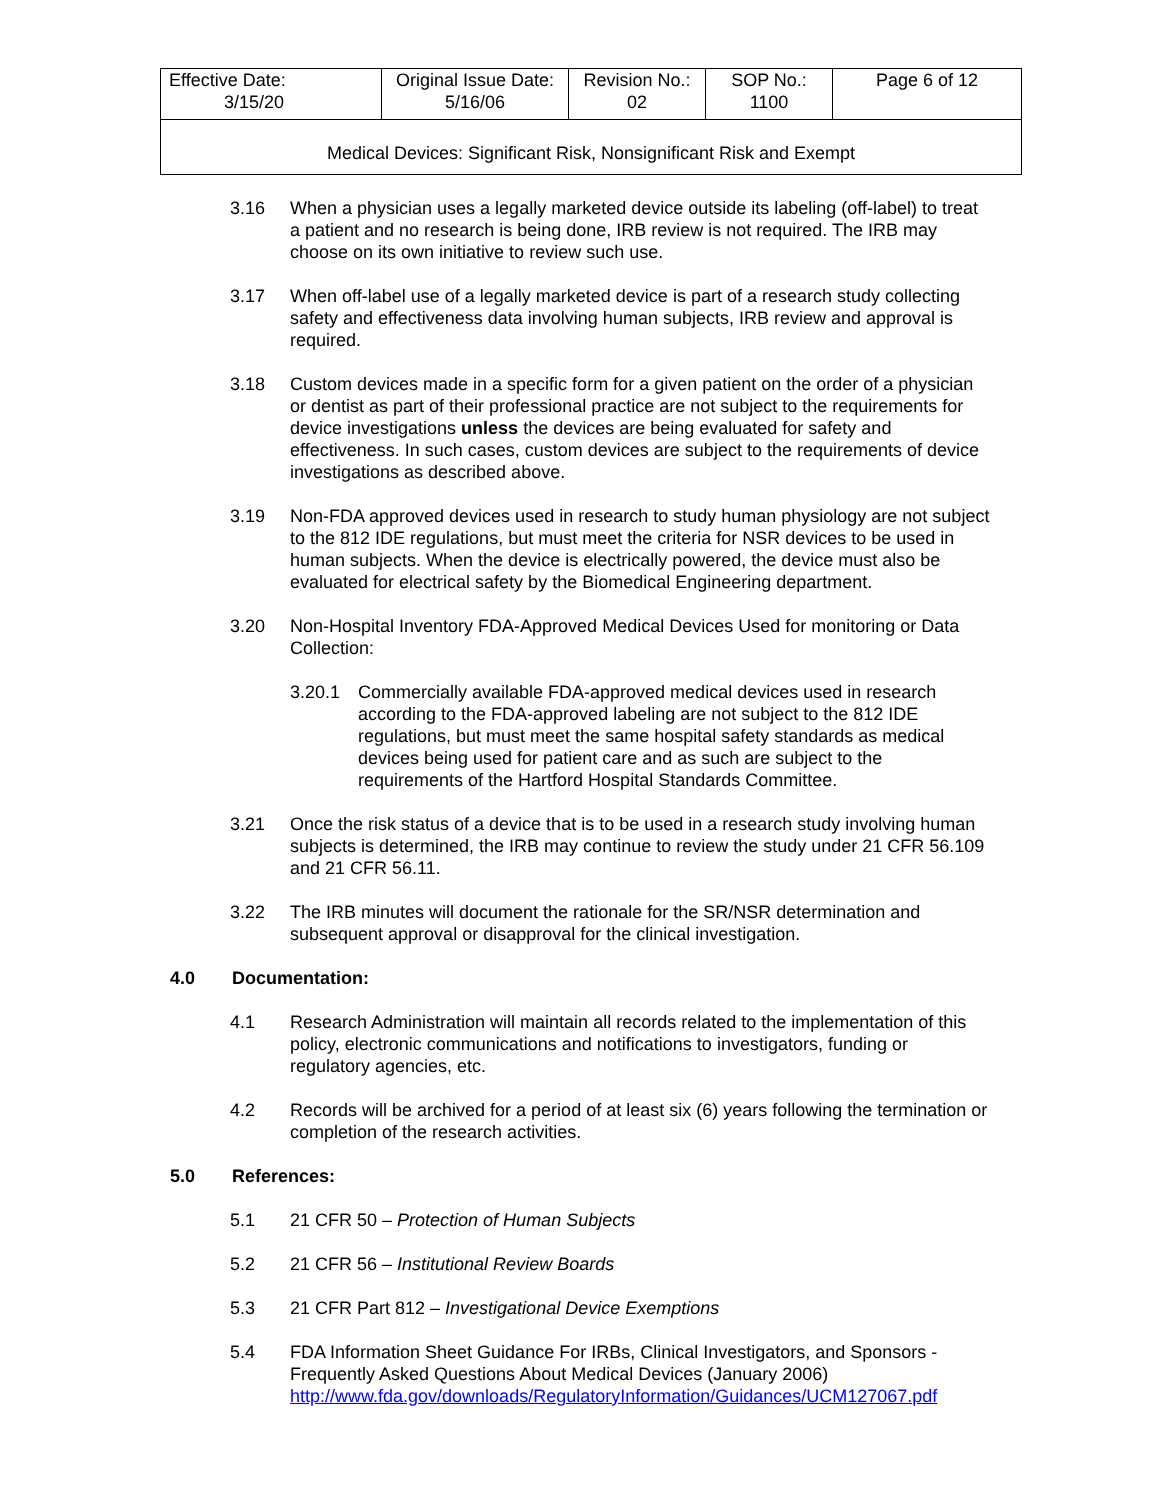| Effective Date: 3/15/20 | Original Issue Date: 5/16/06 | Revision No.: 02 | SOP No.: 1100 | Page 6 of 12 |
| Medical Devices: Significant Risk, Nonsignificant Risk and Exempt | | | | |
3.16 When a physician uses a legally marketed device outside its labeling (off-label) to treat a patient and no research is being done, IRB review is not required. The IRB may choose on its own initiative to review such use.
3.17 When off-label use of a legally marketed device is part of a research study collecting safety and effectiveness data involving human subjects, IRB review and approval is required.
3.18 Custom devices made in a specific form for a given patient on the order of a physician or dentist as part of their professional practice are not subject to the requirements for device investigations unless the devices are being evaluated for safety and effectiveness. In such cases, custom devices are subject to the requirements of device investigations as described above.
3.19 Non-FDA approved devices used in research to study human physiology are not subject to the 812 IDE regulations, but must meet the criteria for NSR devices to be used in human subjects. When the device is electrically powered, the device must also be evaluated for electrical safety by the Biomedical Engineering department.
3.20 Non-Hospital Inventory FDA-Approved Medical Devices Used for monitoring or Data Collection:
3.20.1 Commercially available FDA-approved medical devices used in research according to the FDA-approved labeling are not subject to the 812 IDE regulations, but must meet the same hospital safety standards as medical devices being used for patient care and as such are subject to the requirements of the Hartford Hospital Standards Committee.
3.21 Once the risk status of a device that is to be used in a research study involving human subjects is determined, the IRB may continue to review the study under 21 CFR 56.109 and 21 CFR 56.11.
3.22 The IRB minutes will document the rationale for the SR/NSR determination and subsequent approval or disapproval for the clinical investigation.
4.0 Documentation:
4.1 Research Administration will maintain all records related to the implementation of this policy, electronic communications and notifications to investigators, funding or regulatory agencies, etc.
4.2 Records will be archived for a period of at least six (6) years following the termination or completion of the research activities.
5.0 References:
5.1 21 CFR 50 – Protection of Human Subjects
5.2 21 CFR 56 – Institutional Review Boards
5.3 21 CFR Part 812 – Investigational Device Exemptions
5.4 FDA Information Sheet Guidance For IRBs, Clinical Investigators, and Sponsors - Frequently Asked Questions About Medical Devices (January 2006) http://www.fda.gov/downloads/RegulatoryInformation/Guidances/UCM127067.pdf